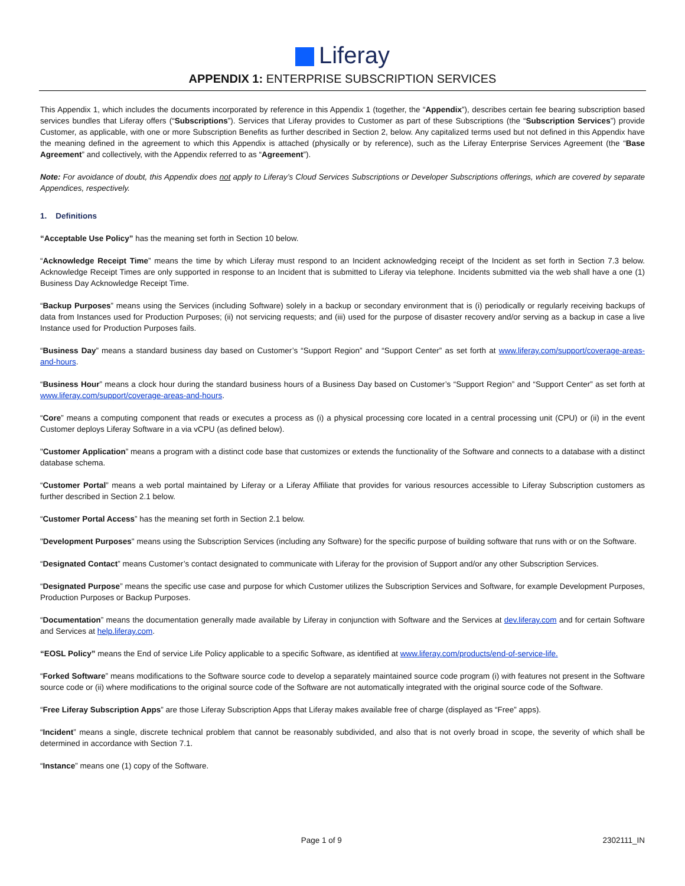Liferay
APPENDIX 1: ENTERPRISE SUBSCRIPTION SERVICES
This Appendix 1, which includes the documents incorporated by reference in this Appendix 1 (together, the “Appendix”), describes certain fee bearing subscription based services bundles that Liferay offers (“Subscriptions”). Services that Liferay provides to Customer as part of these Subscriptions (the “Subscription Services”) provide Customer, as applicable, with one or more Subscription Benefits as further described in Section 2, below. Any capitalized terms used but not defined in this Appendix have the meaning defined in the agreement to which this Appendix is attached (physically or by reference), such as the Liferay Enterprise Services Agreement (the “Base Agreement” and collectively, with the Appendix referred to as “Agreement”).
Note: For avoidance of doubt, this Appendix does not apply to Liferay’s Cloud Services Subscriptions or Developer Subscriptions offerings, which are covered by separate Appendices, respectively.
1. Definitions
“Acceptable Use Policy” has the meaning set forth in Section 10 below.
“Acknowledge Receipt Time” means the time by which Liferay must respond to an Incident acknowledging receipt of the Incident as set forth in Section 7.3 below. Acknowledge Receipt Times are only supported in response to an Incident that is submitted to Liferay via telephone. Incidents submitted via the web shall have a one (1) Business Day Acknowledge Receipt Time.
“Backup Purposes” means using the Services (including Software) solely in a backup or secondary environment that is (i) periodically or regularly receiving backups of data from Instances used for Production Purposes; (ii) not servicing requests; and (iii) used for the purpose of disaster recovery and/or serving as a backup in case a live Instance used for Production Purposes fails.
“Business Day” means a standard business day based on Customer’s “Support Region” and “Support Center” as set forth at www.liferay.com/support/coverage-areas-and-hours.
“Business Hour” means a clock hour during the standard business hours of a Business Day based on Customer’s “Support Region” and “Support Center” as set forth at www.liferay.com/support/coverage-areas-and-hours.
“Core” means a computing component that reads or executes a process as (i) a physical processing core located in a central processing unit (CPU) or (ii) in the event Customer deploys Liferay Software in a via vCPU (as defined below).
"Customer Application” means a program with a distinct code base that customizes or extends the functionality of the Software and connects to a database with a distinct database schema.
“Customer Portal” means a web portal maintained by Liferay or a Liferay Affiliate that provides for various resources accessible to Liferay Subscription customers as further described in Section 2.1 below.
“Customer Portal Access” has the meaning set forth in Section 2.1 below.
"Development Purposes" means using the Subscription Services (including any Software) for the specific purpose of building software that runs with or on the Software.
“Designated Contact” means Customer’s contact designated to communicate with Liferay for the provision of Support and/or any other Subscription Services.
“Designated Purpose” means the specific use case and purpose for which Customer utilizes the Subscription Services and Software, for example Development Purposes, Production Purposes or Backup Purposes.
“Documentation” means the documentation generally made available by Liferay in conjunction with Software and the Services at dev.liferay.com and for certain Software and Services at help.liferay.com.
“EOSL Policy” means the End of service Life Policy applicable to a specific Software, as identified at www.liferay.com/products/end-of-service-life.
“Forked Software” means modifications to the Software source code to develop a separately maintained source code program (i) with features not present in the Software source code or (ii) where modifications to the original source code of the Software are not automatically integrated with the original source code of the Software.
“Free Liferay Subscription Apps” are those Liferay Subscription Apps that Liferay makes available free of charge (displayed as “Free” apps).
“Incident” means a single, discrete technical problem that cannot be reasonably subdivided, and also that is not overly broad in scope, the severity of which shall be determined in accordance with Section 7.1.
“Instance” means one (1) copy of the Software.
Page 1 of 9 2302111_IN